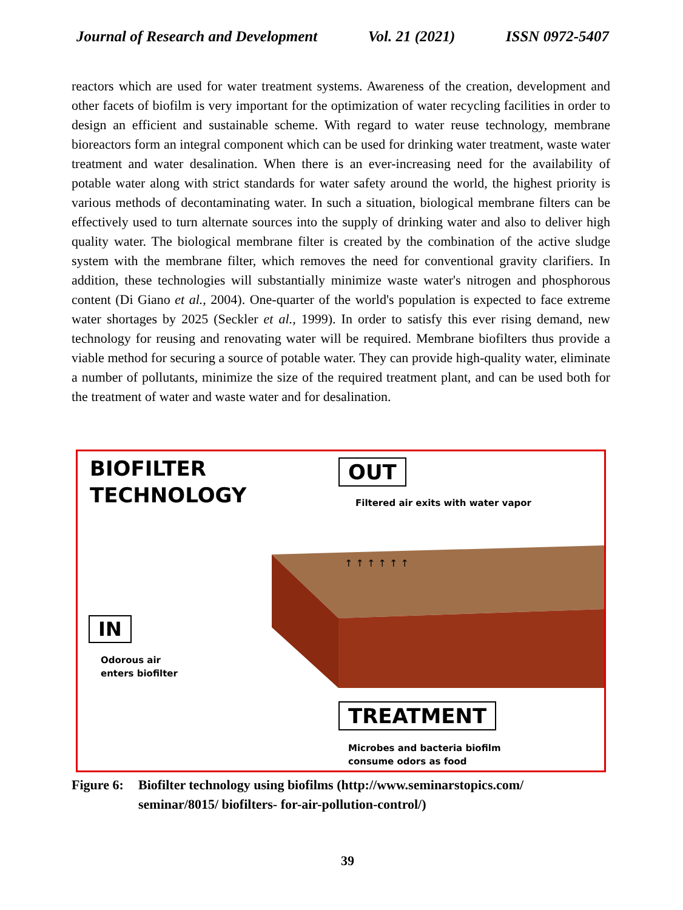Journal of Research and Development Vol. 21 (2021) ISSN 0972-5407
reactors which are used for water treatment systems. Awareness of the creation, development and other facets of biofilm is very important for the optimization of water recycling facilities in order to design an efficient and sustainable scheme. With regard to water reuse technology, membrane bioreactors form an integral component which can be used for drinking water treatment, waste water treatment and water desalination. When there is an ever-increasing need for the availability of potable water along with strict standards for water safety around the world, the highest priority is various methods of decontaminating water. In such a situation, biological membrane filters can be effectively used to turn alternate sources into the supply of drinking water and also to deliver high quality water. The biological membrane filter is created by the combination of the active sludge system with the membrane filter, which removes the need for conventional gravity clarifiers. In addition, these technologies will substantially minimize waste water's nitrogen and phosphorous content (Di Giano et al., 2004). One-quarter of the world's population is expected to face extreme water shortages by 2025 (Seckler et al., 1999). In order to satisfy this ever rising demand, new technology for reusing and renovating water will be required. Membrane biofilters thus provide a viable method for securing a source of potable water. They can provide high-quality water, eliminate a number of pollutants, minimize the size of the required treatment plant, and can be used both for the treatment of water and waste water and for desalination.
BIOFILTER
TECHNOLOGY
OUT
Filtered air exits with water vapor
↑ ↑ ↑ ↑ ↑ ↑
IN
Odorous air
enters biofilter
TREATMENT
Microbes and bacteria biofilm
consume odors as food
Figure 6: Biofilter technology using biofilms (http://www.seminarstopics.com/
seminar/8015/ biofilters- for-air-pollution-control/)
39